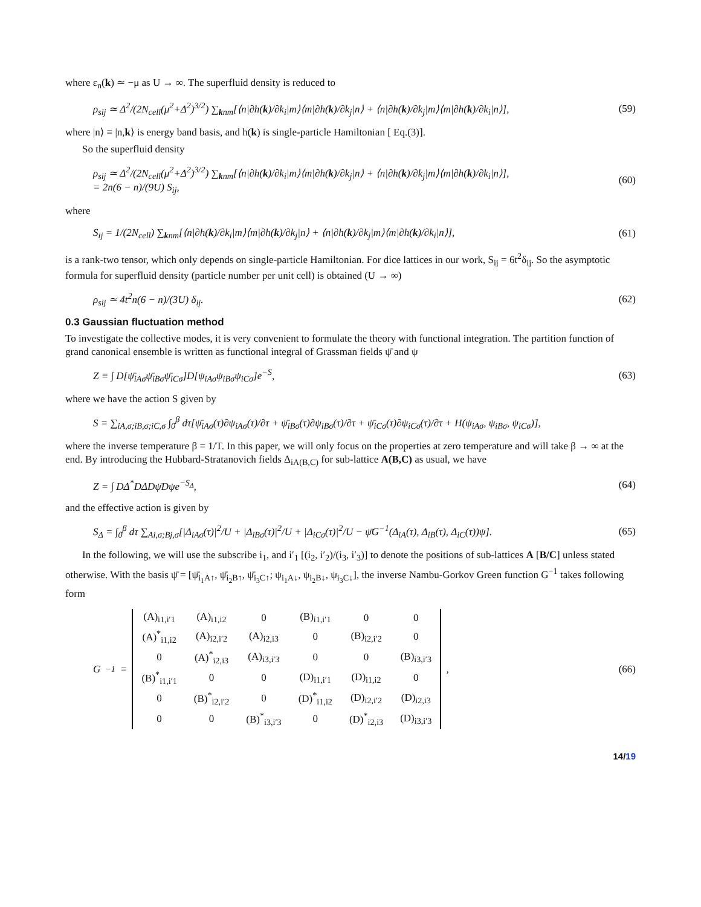where ε<sub>n</sub>(k) ≃ −μ as U → ∞. The superfluid density is reduced to
ρ<sub>sij</sub> ≃ Δ<sup>2</sup>/(2N<sub>cell</sub>(μ<sup>2</sup>+Δ<sup>2</sup>)<sup>3/2</sup>) ∑<sub>knm</sub>[⟨n|∂h(k)/∂k<sub>i</sub>|m⟩⟨m|∂h(k)/∂k<sub>j</sub>|n⟩ + ⟨n|∂h(k)/∂k<sub>j</sub>|m⟩⟨m|∂h(k)/∂k<sub>i</sub>|n⟩], (59)
where |n⟩ ≡ |n,k⟩ is energy band basis, and h(k) is single-particle Hamiltonian [ Eq.(3)].
So the superfluid density
ρ<sub>sij</sub> ≃ Δ<sup>2</sup>/(2N<sub>cell</sub>(μ<sup>2</sup>+Δ<sup>2</sup>)<sup>3/2</sup>) ∑<sub>knm</sub>[⟨n|∂h(k)/∂k<sub>i</sub>|m⟩⟨m|∂h(k)/∂k<sub>j</sub>|n⟩ + ⟨n|∂h(k)/∂k<sub>j</sub>|m⟩⟨m|∂h(k)/∂k<sub>i</sub>|n⟩],
= 2n(6 − n)/(9U) S<sub>ij</sub>, (60)
where
S<sub>ij</sub> = 1/(2N<sub>cell</sub>) ∑<sub>knm</sub>[⟨n|∂h(k)/∂k<sub>i</sub>|m⟩⟨m|∂h(k)/∂k<sub>j</sub>|n⟩ + ⟨n|∂h(k)/∂k<sub>j</sub>|m⟩⟨m|∂h(k)/∂k<sub>i</sub>|n⟩], (61)
is a rank-two tensor, which only depends on single-particle Hamiltonian. For dice lattices in our work, S<sub>ij</sub> = 6t<sup>2</sup>δ<sub>ij</sub>. So the asymptotic formula for superfluid density (particle number per unit cell) is obtained (U → ∞)
ρ<sub>sij</sub> ≃ 4t<sup>2</sup>n(6 − n)/(3U) δ<sub>ij</sub>. (62)
0.3 Gaussian fluctuation method
To investigate the collective modes, it is very convenient to formulate the theory with functional integration. The partition function of grand canonical ensemble is written as functional integral of Grassman fields ψ̄ and ψ
Z ≡ ∫ D[ψ̄<sub>iAσ</sub>ψ̄<sub>iBσ</sub>ψ̄<sub>iCσ</sub>]D[ψ<sub>iAσ</sub>ψ<sub>iBσ</sub>ψ<sub>iCσ</sub>]e<sup>−S</sup>, (63)
where we have the action S given by
S = ∑<sub>iA,σ;iB,σ;iC,σ</sub> ∫<sub>0</sub><sup>β</sup> dτ[ψ̄<sub>iAσ</sub>(τ)∂ψ<sub>iAσ</sub>(τ)/∂τ + ψ̄<sub>iBσ</sub>(τ)∂ψ<sub>iBσ</sub>(τ)/∂τ + ψ̄<sub>iCσ</sub>(τ)∂ψ<sub>iCσ</sub>(τ)/∂τ + H(ψ<sub>iAσ</sub>, ψ<sub>iBσ</sub>, ψ<sub>iCσ</sub>)],
where the inverse temperature β = 1/T. In this paper, we will only focus on the properties at zero temperature and will take β → ∞ at the end. By introducing the Hubbard-Stratanovich fields Δ<sub>iA(B,C)</sub> for sub-lattice A(B,C) as usual, we have
Z = ∫ DΔ<sup>*</sup>DΔDψ̄Dψe<sup>−S<sub>Δ</sub></sup>, (64)
and the effective action is given by
S<sub>Δ</sub> = ∫<sub>0</sub><sup>β</sup> dτ ∑<sub>Ai,σ;Bj,σ</sub>[|Δ<sub>iAσ</sub>(τ)|<sup>2</sup>/U + |Δ<sub>iBσ</sub>(τ)|<sup>2</sup>/U + |Δ<sub>iCσ</sub>(τ)|<sup>2</sup>/U − ψ̄G<sup>−1</sup>(Δ<sub>iA</sub>(τ), Δ<sub>iB</sub>(τ), Δ<sub>iC</sub>(τ))ψ]. (65)
In the following, we will use the subscribe i<sub>1</sub>, and i′<sub>1</sub> [(i<sub>2</sub>, i′<sub>2</sub>)/(i<sub>3</sub>, i′<sub>3</sub>)] to denote the positions of sub-lattices A [B/C] unless stated otherwise. With the basis ψ̄ = [ψ̄<sub>i<sub>1</sub>A↑</sub>, ψ̄<sub>i<sub>2</sub>B↑</sub>, ψ̄<sub>i<sub>3</sub>C↑</sub>; ψ<sub>i<sub>1</sub>A↓</sub>, ψ<sub>i<sub>2</sub>B↓</sub>, ψ<sub>i<sub>3</sub>C↓</sub>], the inverse Nambu-Gorkov Green function G<sup>−1</sup> takes following form
G<sup>−1</sup> =
| (A)<sub>i1,i′1</sub> | (A)<sub>i1,i2</sub> | 0 | (B)<sub>i1,i′1</sub> | 0 | 0 |
| (A)<sup>*</sup><sub>i1,i2</sub> | (A)<sub>i2,i′2</sub> | (A)<sub>i2,i3</sub> | 0 | (B)<sub>i2,i′2</sub> | 0 |
| 0 | (A)<sup>*</sup><sub>i2,i3</sub> | (A)<sub>i3,i′3</sub> | 0 | 0 | (B)<sub>i3,i′3</sub> |
| (B)<sup>*</sup><sub>i1,i′1</sub> | 0 | 0 | (D)<sub>i1,i′1</sub> | (D)<sub>i1,i2</sub> | 0 |
| 0 | (B)<sup>*</sup><sub>i2,i′2</sub> | 0 | (D)<sup>*</sup><sub>i1,i2</sub> | (D)<sub>i2,i′2</sub> | (D)<sub>i2,i3</sub> |
| 0 | 0 | (B)<sup>*</sup><sub>i3,i′3</sub> | 0 | (D)<sup>*</sup><sub>i2,i3</sub> | (D)<sub>i3,i′3</sub> |
, (66)
14/19